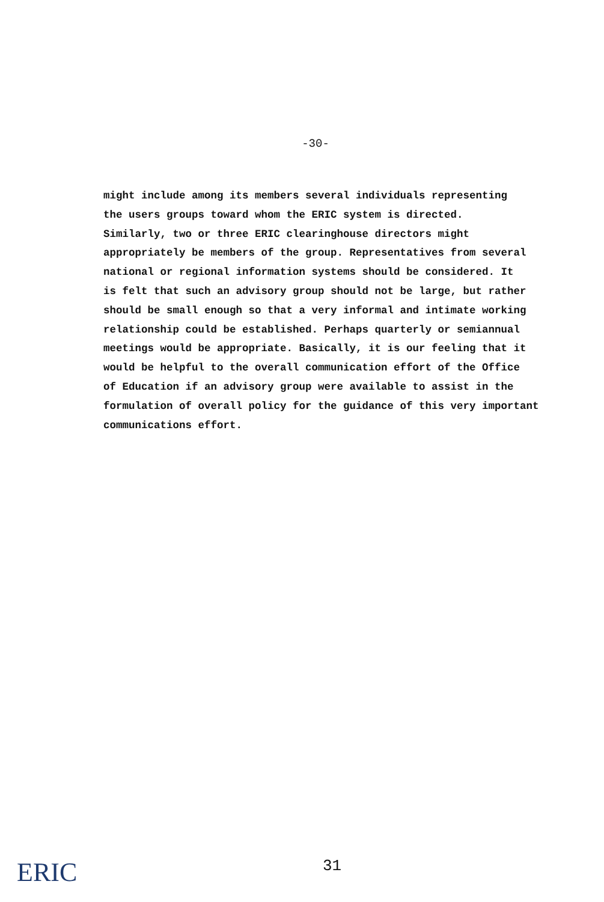-30-
might include among its members several individuals representing
the users groups toward whom the ERIC system is directed.
Similarly, two or three ERIC clearinghouse directors might
appropriately be members of the group. Representatives from several
national or regional information systems should be considered. It
is felt that such an advisory group should not be large, but rather
should be small enough so that a very informal and intimate working
relationship could be established. Perhaps quarterly or semiannual
meetings would be appropriate. Basically, it is our feeling that it
would be helpful to the overall communication effort of the Office
of Education if an advisory group were available to assist in the
formulation of overall policy for the guidance of this very important
communications effort.
ERIC
31